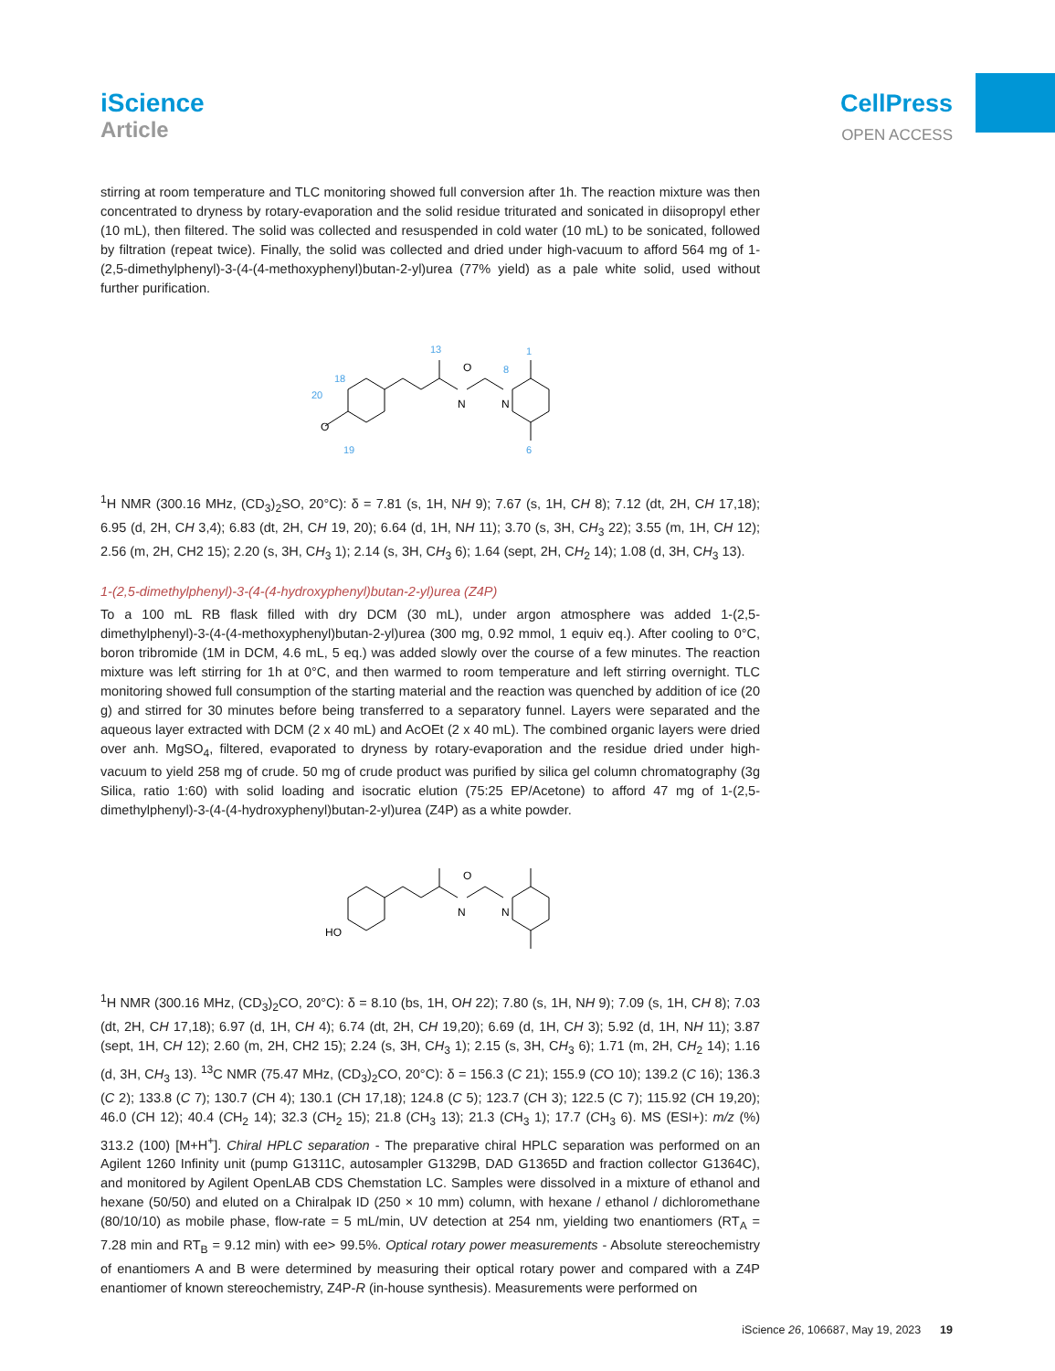iScience
Article
CellPress
OPEN ACCESS
stirring at room temperature and TLC monitoring showed full conversion after 1h. The reaction mixture was then concentrated to dryness by rotary-evaporation and the solid residue triturated and sonicated in diisopropyl ether (10 mL), then filtered. The solid was collected and resuspended in cold water (10 mL) to be sonicated, followed by filtration (repeat twice). Finally, the solid was collected and dried under high-vacuum to afford 564 mg of 1-(2,5-dimethylphenyl)-3-(4-(4-methoxyphenyl)butan-2-yl)urea (77% yield) as a pale white solid, used without further purification.
1
8
13
18
20
6
19
O
N
N
O
<sup>1</sup>H NMR (300.16 MHz, (CD<sub>3</sub>)<sub>2</sub>SO, 20°C): δ = 7.81 (s, 1H, NH 9); 7.67 (s, 1H, CH 8); 7.12 (dt, 2H, CH 17,18); 6.95 (d, 2H, CH 3,4); 6.83 (dt, 2H, CH 19, 20); 6.64 (d, 1H, NH 11); 3.70 (s, 3H, CH<sub>3</sub> 22); 3.55 (m, 1H, CH 12); 2.56 (m, 2H, CH2 15); 2.20 (s, 3H, CH<sub>3</sub> 1); 2.14 (s, 3H, CH<sub>3</sub> 6); 1.64 (sept, 2H, CH<sub>2</sub> 14); 1.08 (d, 3H, CH<sub>3</sub> 13).
1-(2,5-dimethylphenyl)-3-(4-(4-hydroxyphenyl)butan-2-yl)urea (Z4P)
To a 100 mL RB flask filled with dry DCM (30 mL), under argon atmosphere was added 1-(2,5-dimethylphenyl)-3-(4-(4-methoxyphenyl)butan-2-yl)urea (300 mg, 0.92 mmol, 1 equiv eq.). After cooling to 0°C, boron tribromide (1M in DCM, 4.6 mL, 5 eq.) was added slowly over the course of a few minutes. The reaction mixture was left stirring for 1h at 0°C, and then warmed to room temperature and left stirring overnight. TLC monitoring showed full consumption of the starting material and the reaction was quenched by addition of ice (20 g) and stirred for 30 minutes before being transferred to a separatory funnel. Layers were separated and the aqueous layer extracted with DCM (2 x 40 mL) and AcOEt (2 x 40 mL). The combined organic layers were dried over anh. MgSO<sub>4</sub>, filtered, evaporated to dryness by rotary-evaporation and the residue dried under high-vacuum to yield 258 mg of crude. 50 mg of crude product was purified by silica gel column chromatography (3g Silica, ratio 1:60) with solid loading and isocratic elution (75:25 EP/Acetone) to afford 47 mg of 1-(2,5-dimethylphenyl)-3-(4-(4-hydroxyphenyl)butan-2-yl)urea (Z4P) as a white powder.
O
N
N
HO
<sup>1</sup>H NMR (300.16 MHz, (CD<sub>3</sub>)<sub>2</sub>CO, 20°C): δ = 8.10 (bs, 1H, OH 22); 7.80 (s, 1H, NH 9); 7.09 (s, 1H, CH 8); 7.03 (dt, 2H, CH 17,18); 6.97 (d, 1H, CH 4); 6.74 (dt, 2H, CH 19,20); 6.69 (d, 1H, CH 3); 5.92 (d, 1H, NH 11); 3.87 (sept, 1H, CH 12); 2.60 (m, 2H, CH2 15); 2.24 (s, 3H, CH<sub>3</sub> 1); 2.15 (s, 3H, CH<sub>3</sub> 6); 1.71 (m, 2H, CH<sub>2</sub> 14); 1.16 (d, 3H, CH<sub>3</sub> 13). <sup>13</sup>C NMR (75.47 MHz, (CD<sub>3</sub>)<sub>2</sub>CO, 20°C): δ = 156.3 (C 21); 155.9 (CO 10); 139.2 (C 16); 136.3 (C 2); 133.8 (C 7); 130.7 (CH 4); 130.1 (CH 17,18); 124.8 (C 5); 123.7 (CH 3); 122.5 (C 7); 115.92 (CH 19,20); 46.0 (CH 12); 40.4 (CH<sub>2</sub> 14); 32.3 (CH<sub>2</sub> 15); 21.8 (CH<sub>3</sub> 13); 21.3 (CH<sub>3</sub> 1); 17.7 (CH<sub>3</sub> 6). MS (ESI+): m/z (%) 313.2 (100) [M+H<sup>+</sup>]. Chiral HPLC separation - The preparative chiral HPLC separation was performed on an Agilent 1260 Infinity unit (pump G1311C, autosampler G1329B, DAD G1365D and fraction collector G1364C), and monitored by Agilent OpenLAB CDS Chemstation LC. Samples were dissolved in a mixture of ethanol and hexane (50/50) and eluted on a Chiralpak ID (250 × 10 mm) column, with hexane / ethanol / dichloromethane (80/10/10) as mobile phase, flow-rate = 5 mL/min, UV detection at 254 nm, yielding two enantiomers (RT<sub>A</sub> = 7.28 min and RT<sub>B</sub> = 9.12 min) with ee> 99.5%. Optical rotary power measurements - Absolute stereochemistry of enantiomers A and B were determined by measuring their optical rotary power and compared with a Z4P enantiomer of known stereochemistry, Z4P-R (in-house synthesis). Measurements were performed on
iScience 26, 106687, May 19, 2023 19